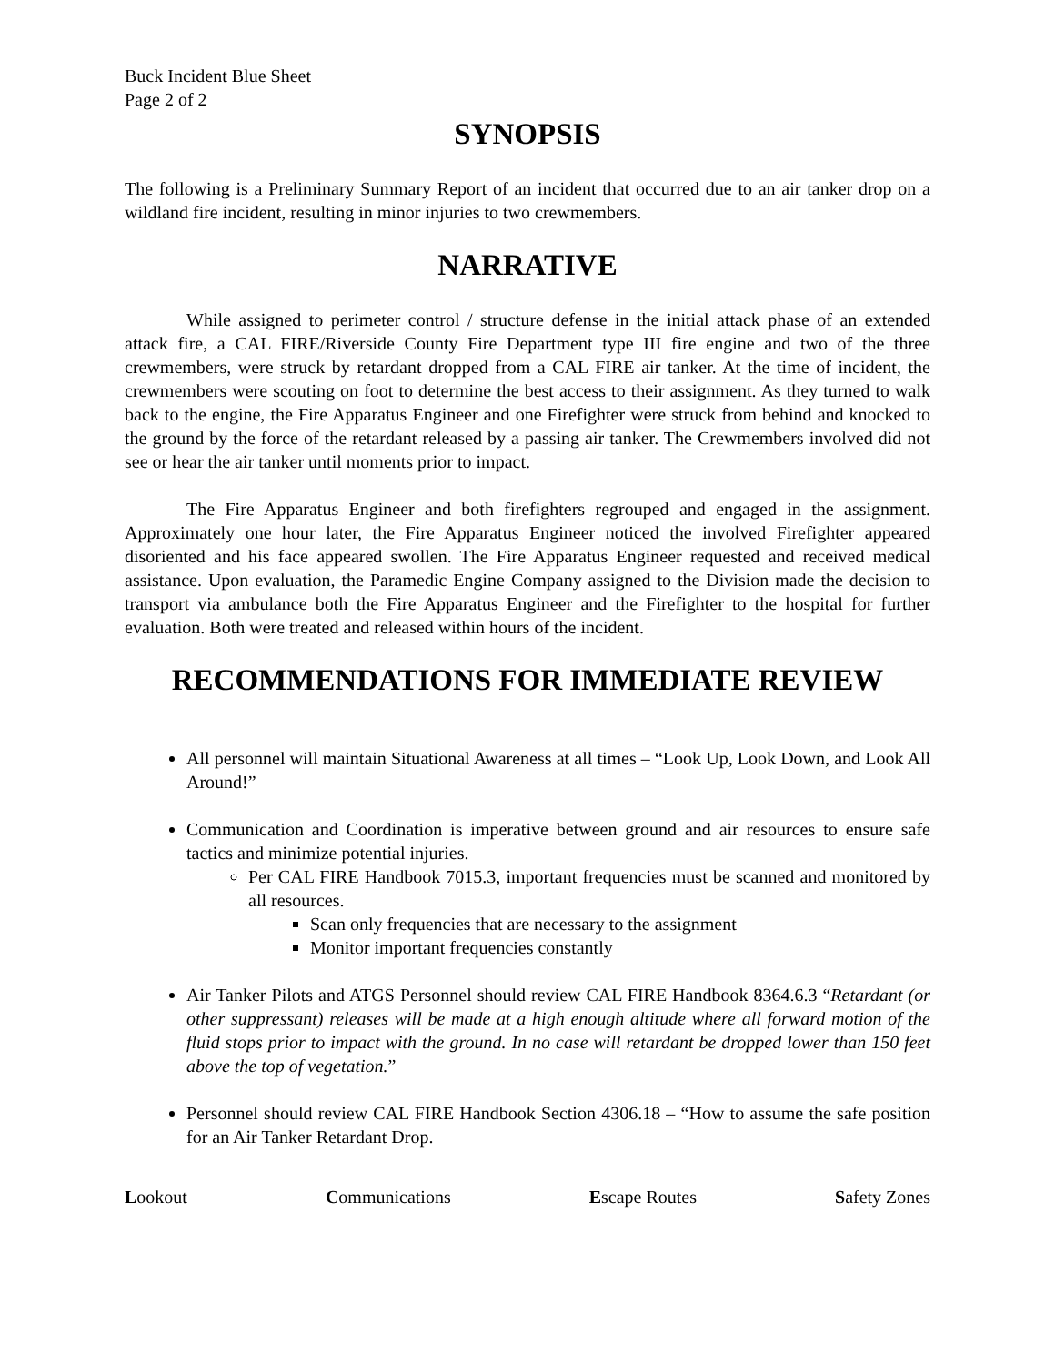Buck Incident Blue Sheet
Page 2 of 2
SYNOPSIS
The following is a Preliminary Summary Report of an incident that occurred due to an air tanker drop on a wildland fire incident, resulting in minor injuries to two crewmembers.
NARRATIVE
While assigned to perimeter control / structure defense in the initial attack phase of an extended attack fire, a CAL FIRE/Riverside County Fire Department type III fire engine and two of the three crewmembers, were struck by retardant dropped from a CAL FIRE air tanker. At the time of incident, the crewmembers were scouting on foot to determine the best access to their assignment. As they turned to walk back to the engine, the Fire Apparatus Engineer and one Firefighter were struck from behind and knocked to the ground by the force of the retardant released by a passing air tanker. The Crewmembers involved did not see or hear the air tanker until moments prior to impact.
The Fire Apparatus Engineer and both firefighters regrouped and engaged in the assignment. Approximately one hour later, the Fire Apparatus Engineer noticed the involved Firefighter appeared disoriented and his face appeared swollen. The Fire Apparatus Engineer requested and received medical assistance. Upon evaluation, the Paramedic Engine Company assigned to the Division made the decision to transport via ambulance both the Fire Apparatus Engineer and the Firefighter to the hospital for further evaluation. Both were treated and released within hours of the incident.
RECOMMENDATIONS FOR IMMEDIATE REVIEW
All personnel will maintain Situational Awareness at all times – “Look Up, Look Down, and Look All Around!”
Communication and Coordination is imperative between ground and air resources to ensure safe tactics and minimize potential injuries.
Per CAL FIRE Handbook 7015.3, important frequencies must be scanned and monitored by all resources.
Scan only frequencies that are necessary to the assignment
Monitor important frequencies constantly
Air Tanker Pilots and ATGS Personnel should review CAL FIRE Handbook 8364.6.3 “Retardant (or other suppressant) releases will be made at a high enough altitude where all forward motion of the fluid stops prior to impact with the ground. In no case will retardant be dropped lower than 150 feet above the top of vegetation.”
Personnel should review CAL FIRE Handbook Section 4306.18 – “How to assume the safe position for an Air Tanker Retardant Drop.
Lookout Communications Escape Routes Safety Zones